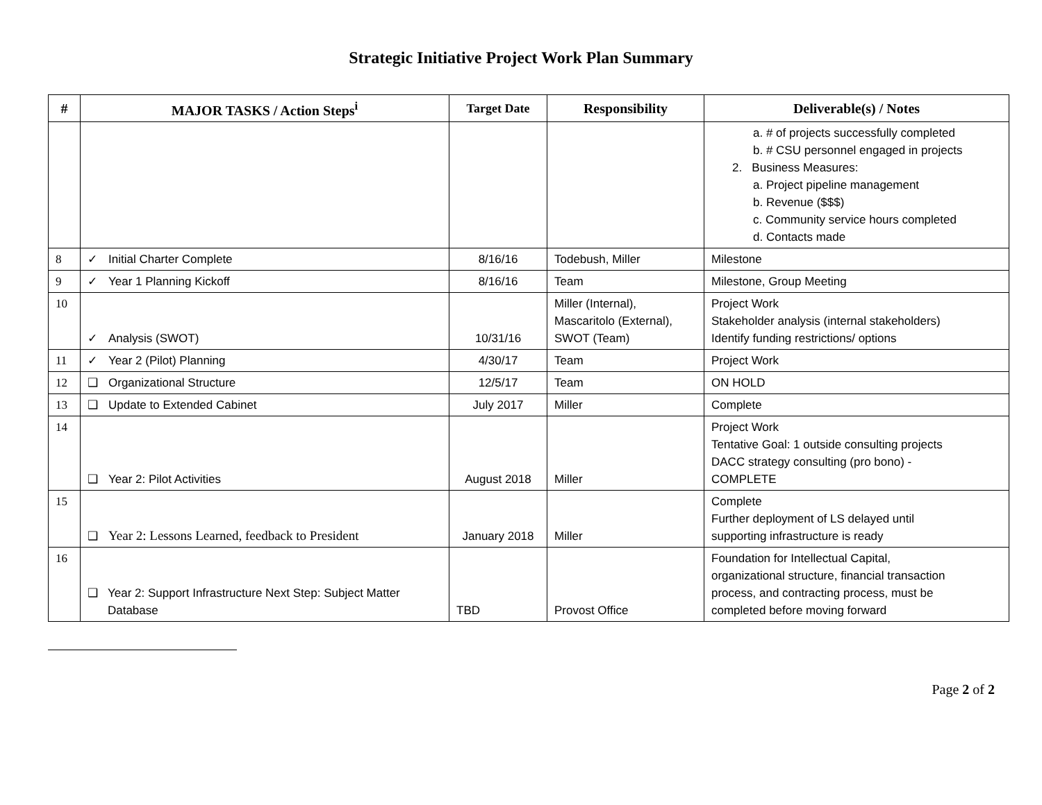Strategic Initiative Project Work Plan Summary
| # | MAJOR TASKS / Action Steps<sup>i</sup> | Target Date | Responsibility | Deliverable(s) / Notes |
| --- | --- | --- | --- | --- |
| | | | | a. # of projects successfully completed b. # CSU personnel engaged in projects 2. Business Measures: a. Project pipeline management b. Revenue ($$$) c. Community service hours completed d. Contacts made |
| 8 | ✓ Initial Charter Complete | 8/16/16 | Todebush, Miller | Milestone |
| 9 | ✓ Year 1 Planning Kickoff | 8/16/16 | Team | Milestone, Group Meeting |
| 10 | ✓ Analysis (SWOT) | 10/31/16 | Miller (Internal), Mascaritolo (External), SWOT (Team) | Project Work Stakeholder analysis (internal stakeholders) Identify funding restrictions/ options |
| 11 | ✓ Year 2 (Pilot) Planning | 4/30/17 | Team | Project Work |
| 12 | ❑ Organizational Structure | 12/5/17 | Team | ON HOLD |
| 13 | ❑ Update to Extended Cabinet | July 2017 | Miller | Complete |
| 14 | ❑ Year 2: Pilot Activities | August 2018 | Miller | Project Work Tentative Goal: 1 outside consulting projects DACC strategy consulting (pro bono) - COMPLETE |
| 15 | ❑ Year 2: Lessons Learned, feedback to President | January 2018 | Miller | Complete Further deployment of LS delayed until supporting infrastructure is ready |
| 16 | ❑ Year 2: Support Infrastructure Next Step: Subject Matter Database | TBD | Provost Office | Foundation for Intellectual Capital, organizational structure, financial transaction process, and contracting process, must be completed before moving forward |
Page 2 of 2